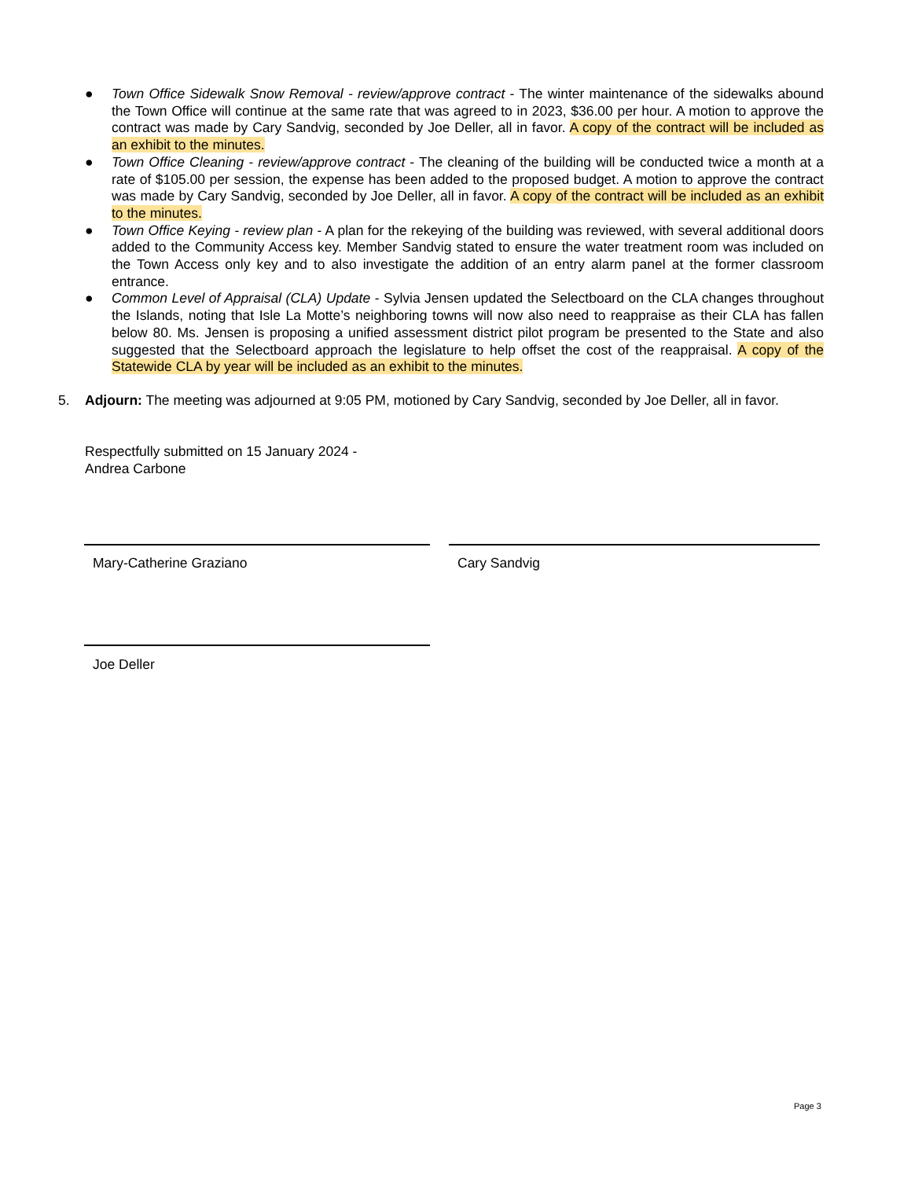● Town Office Sidewalk Snow Removal - review/approve contract - The winter maintenance of the sidewalks abound the Town Office will continue at the same rate that was agreed to in 2023, $36.00 per hour. A motion to approve the contract was made by Cary Sandvig, seconded by Joe Deller, all in favor. A copy of the contract will be included as an exhibit to the minutes.
● Town Office Cleaning - review/approve contract - The cleaning of the building will be conducted twice a month at a rate of $105.00 per session, the expense has been added to the proposed budget. A motion to approve the contract was made by Cary Sandvig, seconded by Joe Deller, all in favor. A copy of the contract will be included as an exhibit to the minutes.
● Town Office Keying - review plan - A plan for the rekeying of the building was reviewed, with several additional doors added to the Community Access key. Member Sandvig stated to ensure the water treatment room was included on the Town Access only key and to also investigate the addition of an entry alarm panel at the former classroom entrance.
● Common Level of Appraisal (CLA) Update - Sylvia Jensen updated the Selectboard on the CLA changes throughout the Islands, noting that Isle La Motte’s neighboring towns will now also need to reappraise as their CLA has fallen below 80. Ms. Jensen is proposing a unified assessment district pilot program be presented to the State and also suggested that the Selectboard approach the legislature to help offset the cost of the reappraisal. A copy of the Statewide CLA by year will be included as an exhibit to the minutes.
5. Adjourn: The meeting was adjourned at 9:05 PM, motioned by Cary Sandvig, seconded by Joe Deller, all in favor.
Respectfully submitted on 15 January 2024 -
Andrea Carbone
Mary-Catherine Graziano Cary Sandvig
Joe Deller
Page 3